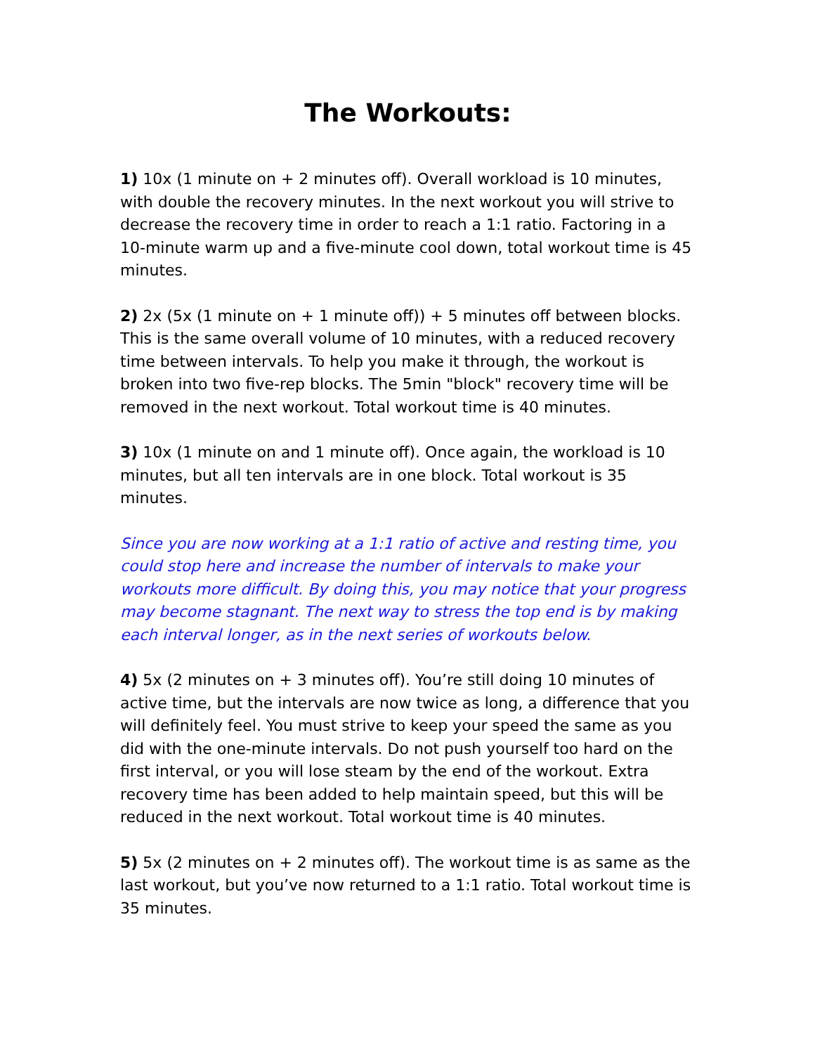The Workouts:
1) 10x (1 minute on + 2 minutes off). Overall workload is 10 minutes, with double the recovery minutes. In the next workout you will strive to decrease the recovery time in order to reach a 1:1 ratio. Factoring in a 10-minute warm up and a five-minute cool down, total workout time is 45 minutes.
2) 2x (5x (1 minute on + 1 minute off)) + 5 minutes off between blocks. This is the same overall volume of 10 minutes, with a reduced recovery time between intervals. To help you make it through, the workout is broken into two five-rep blocks. The 5min "block" recovery time will be removed in the next workout. Total workout time is 40 minutes.
3) 10x (1 minute on and 1 minute off). Once again, the workload is 10 minutes, but all ten intervals are in one block. Total workout is 35 minutes.
Since you are now working at a 1:1 ratio of active and resting time, you could stop here and increase the number of intervals to make your workouts more difficult. By doing this, you may notice that your progress may become stagnant. The next way to stress the top end is by making each interval longer, as in the next series of workouts below.
4) 5x (2 minutes on + 3 minutes off). You’re still doing 10 minutes of active time, but the intervals are now twice as long, a difference that you will definitely feel. You must strive to keep your speed the same as you did with the one-minute intervals. Do not push yourself too hard on the first interval, or you will lose steam by the end of the workout. Extra recovery time has been added to help maintain speed, but this will be reduced in the next workout. Total workout time is 40 minutes.
5) 5x (2 minutes on + 2 minutes off). The workout time is as same as the last workout, but you’ve now returned to a 1:1 ratio. Total workout time is 35 minutes.